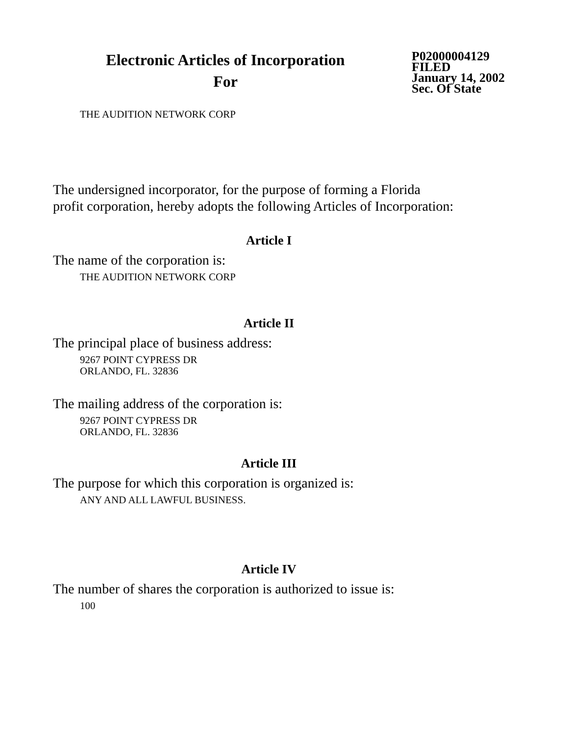Electronic Articles of Incorporation
For
P02000004129
FILED
January 14, 2002
Sec. Of State
THE AUDITION NETWORK CORP
The undersigned incorporator, for the purpose of forming a Florida
profit corporation, hereby adopts the following Articles of Incorporation:
Article I
The name of the corporation is:
THE AUDITION NETWORK CORP
Article II
The principal place of business address:
9267 POINT CYPRESS DR
ORLANDO, FL. 32836
The mailing address of the corporation is:
9267 POINT CYPRESS DR
ORLANDO, FL. 32836
Article III
The purpose for which this corporation is organized is:
ANY AND ALL LAWFUL BUSINESS.
Article IV
The number of shares the corporation is authorized to issue is:
100